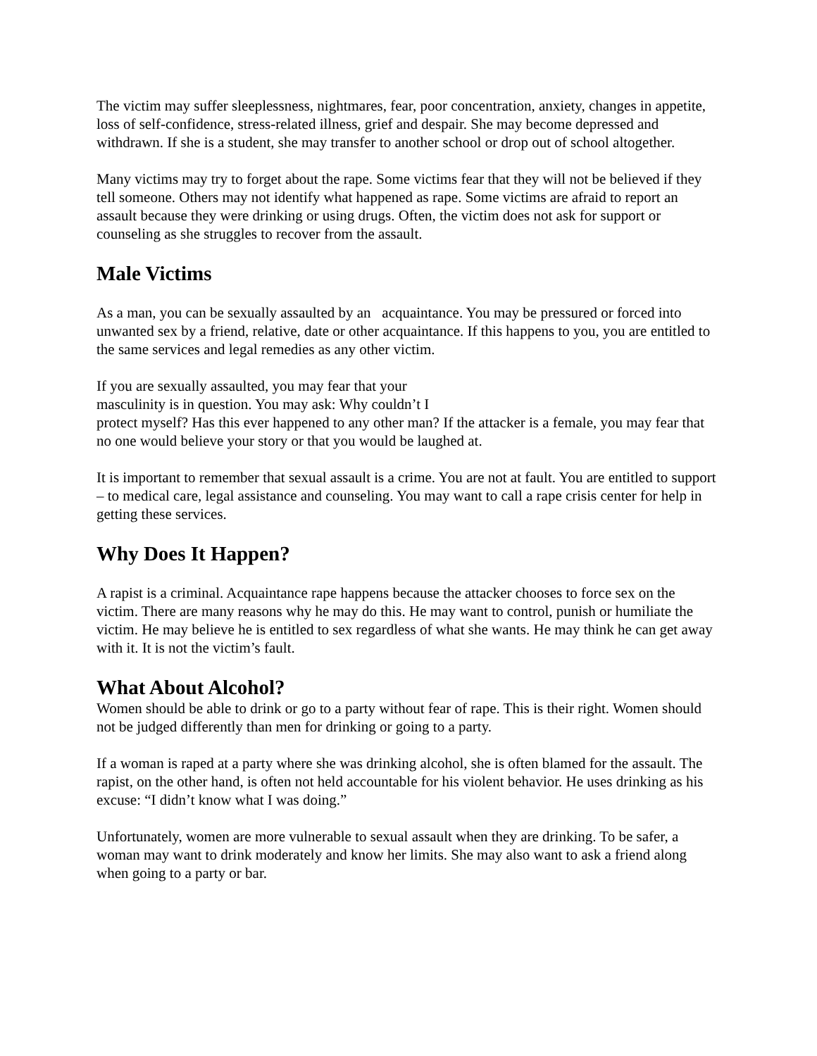The victim may suffer sleeplessness, nightmares, fear, poor concentration, anxiety, changes in appetite, loss of self-confidence, stress-related illness, grief and despair. She may become depressed and withdrawn. If she is a student, she may transfer to another school or drop out of school altogether.
Many victims may try to forget about the rape. Some victims fear that they will not be believed if they tell someone. Others may not identify what happened as rape. Some victims are afraid to report an assault because they were drinking or using drugs. Often, the victim does not ask for support or counseling as she struggles to recover from the assault.
Male Victims
As a man, you can be sexually assaulted by an acquaintance. You may be pressured or forced into unwanted sex by a friend, relative, date or other acquaintance. If this happens to you, you are entitled to the same services and legal remedies as any other victim.
If you are sexually assaulted, you may fear that your
masculinity is in question. You may ask: Why couldn’t I
protect myself? Has this ever happened to any other man? If the attacker is a female, you may fear that no one would believe your story or that you would be laughed at.
It is important to remember that sexual assault is a crime. You are not at fault. You are entitled to support – to medical care, legal assistance and counseling. You may want to call a rape crisis center for help in getting these services.
Why Does It Happen?
A rapist is a criminal. Acquaintance rape happens because the attacker chooses to force sex on the victim. There are many reasons why he may do this. He may want to control, punish or humiliate the victim. He may believe he is entitled to sex regardless of what she wants. He may think he can get away with it. It is not the victim’s fault.
What About Alcohol?
Women should be able to drink or go to a party without fear of rape. This is their right. Women should not be judged differently than men for drinking or going to a party.
If a woman is raped at a party where she was drinking alcohol, she is often blamed for the assault. The rapist, on the other hand, is often not held accountable for his violent behavior. He uses drinking as his excuse: “I didn’t know what I was doing.”
Unfortunately, women are more vulnerable to sexual assault when they are drinking. To be safer, a woman may want to drink moderately and know her limits. She may also want to ask a friend along when going to a party or bar.